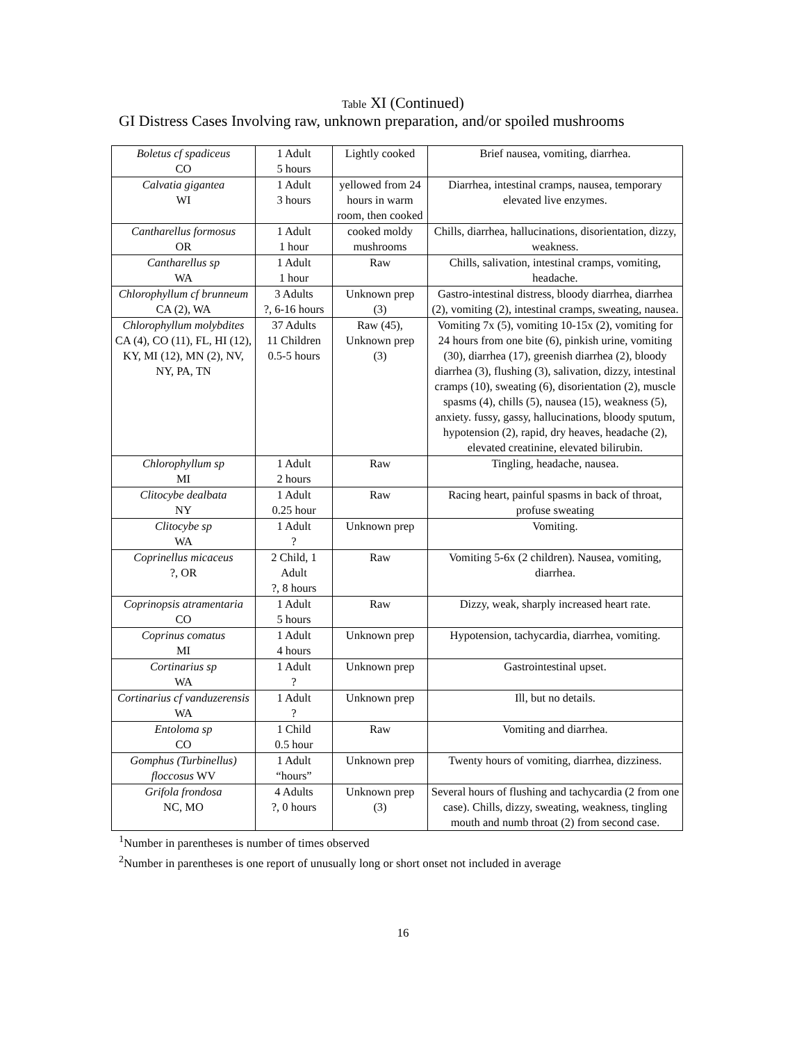Table XI (Continued)
GI Distress Cases Involving raw, unknown preparation, and/or spoiled mushrooms
| Boletus cf spadiceus CO | 1 Adult 5 hours | Lightly cooked | Brief nausea, vomiting, diarrhea. |
| Calvatia gigantea WI | 1 Adult 3 hours | yellowed from 24 hours in warm room, then cooked | Diarrhea, intestinal cramps, nausea, temporary elevated live enzymes. |
| Cantharellus formosus OR | 1 Adult 1 hour | cooked moldy mushrooms | Chills, diarrhea, hallucinations, disorientation, dizzy, weakness. |
| Cantharellus sp WA | 1 Adult 1 hour | Raw | Chills, salivation, intestinal cramps, vomiting, headache. |
| Chlorophyllum cf brunneum CA (2), WA | 3 Adults ?, 6-16 hours | Unknown prep (3) | Gastro-intestinal distress, bloody diarrhea, diarrhea (2), vomiting (2), intestinal cramps, sweating, nausea. |
| Chlorophyllum molybdites CA (4), CO (11), FL, HI (12), KY, MI (12), MN (2), NV, NY, PA, TN | 37 Adults 11 Children 0.5-5 hours | Raw (45), Unknown prep (3) | Vomiting 7x (5), vomiting 10-15x (2), vomiting for 24 hours from one bite (6), pinkish urine, vomiting (30), diarrhea (17), greenish diarrhea (2), bloody diarrhea (3), flushing (3), salivation, dizzy, intestinal cramps (10), sweating (6), disorientation (2), muscle spasms (4), chills (5), nausea (15), weakness (5), anxiety. fussy, gassy, hallucinations, bloody sputum, hypotension (2), rapid, dry heaves, headache (2), elevated creatinine, elevated bilirubin. |
| Chlorophyllum sp MI | 1 Adult 2 hours | Raw | Tingling, headache, nausea. |
| Clitocybe dealbata NY | 1 Adult 0.25 hour | Raw | Racing heart, painful spasms in back of throat, profuse sweating |
| Clitocybe sp WA | 1 Adult ? | Unknown prep | Vomiting. |
| Coprinellus micaceus ?, OR | 2 Child, 1 Adult ?, 8 hours | Raw | Vomiting 5-6x (2 children). Nausea, vomiting, diarrhea. |
| Coprinopsis atramentaria CO | 1 Adult 5 hours | Raw | Dizzy, weak, sharply increased heart rate. |
| Coprinus comatus MI | 1 Adult 4 hours | Unknown prep | Hypotension, tachycardia, diarrhea, vomiting. |
| Cortinarius sp WA | 1 Adult ? | Unknown prep | Gastrointestinal upset. |
| Cortinarius cf vanduzerensis WA | 1 Adult ? | Unknown prep | Ill, but no details. |
| Entoloma sp CO | 1 Child 0.5 hour | Raw | Vomiting and diarrhea. |
| Gomphus (Turbinellus) floccosus WV | 1 Adult “hours” | Unknown prep | Twenty hours of vomiting, diarrhea, dizziness. |
| Grifola frondosa NC, MO | 4 Adults ?, 0 hours | Unknown prep (3) | Several hours of flushing and tachycardia (2 from one case). Chills, dizzy, sweating, weakness, tingling mouth and numb throat (2) from second case. |
<sup>1</sup> Number in parentheses is number of times observed
<sup>2</sup> Number in parentheses is one report of unusually long or short onset not included in average
16